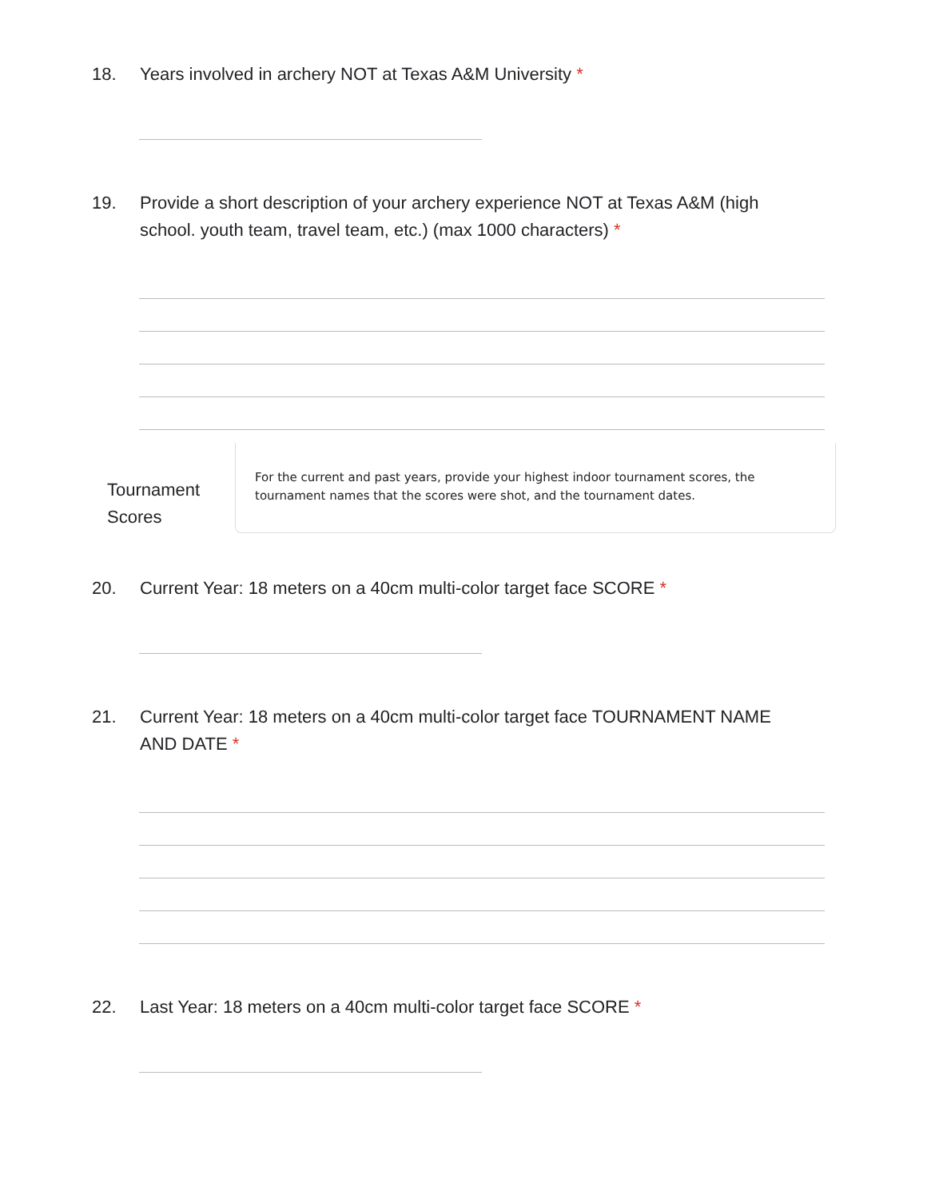18. Years involved in archery NOT at Texas A&M University *
19. Provide a short description of your archery experience NOT at Texas A&M (high school. youth team, travel team, etc.) (max 1000 characters) *
Tournament Scores
For the current and past years, provide your highest indoor tournament scores, the tournament names that the scores were shot, and the tournament dates.
20. Current Year: 18 meters on a 40cm multi-color target face SCORE *
21. Current Year: 18 meters on a 40cm multi-color target face TOURNAMENT NAME AND DATE *
22. Last Year: 18 meters on a 40cm multi-color target face SCORE *